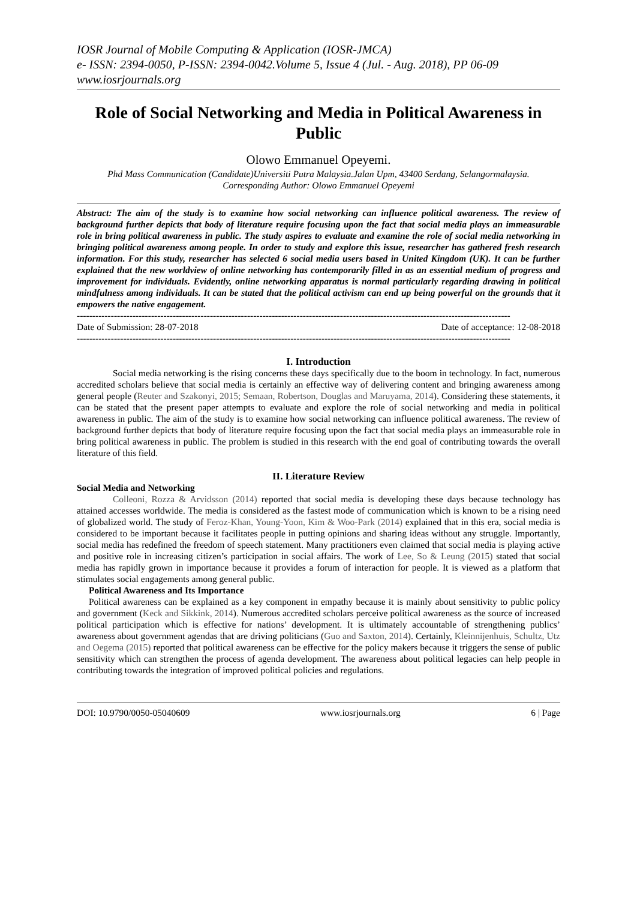IOSR Journal of Mobile Computing & Application (IOSR-JMCA)
e- ISSN: 2394-0050, P-ISSN: 2394-0042.Volume 5, Issue 4 (Jul. - Aug. 2018), PP 06-09
www.iosrjournals.org
Role of Social Networking and Media in Political Awareness in Public
Olowo Emmanuel Opeyemi.
Phd Mass Communication (Candidate)Universiti Putra Malaysia.Jalan Upm, 43400 Serdang, Selangormalaysia.
Corresponding Author: Olowo Emmanuel Opeyemi
Abstract: The aim of the study is to examine how social networking can influence political awareness. The review of background further depicts that body of literature require focusing upon the fact that social media plays an immeasurable role in bring political awareness in public. The study aspires to evaluate and examine the role of social media networking in bringing political awareness among people. In order to study and explore this issue, researcher has gathered fresh research information. For this study, researcher has selected 6 social media users based in United Kingdom (UK). It can be further explained that the new worldview of online networking has contemporarily filled in as an essential medium of progress and improvement for individuals. Evidently, online networking apparatus is normal particularly regarding drawing in political mindfulness among individuals. It can be stated that the political activism can end up being powerful on the grounds that it empowers the native engagement.
--------------------------------------------------------------------------------------------------------------------------------------------
Date of Submission: 28-07-2018 Date of acceptance: 12-08-2018
--------------------------------------------------------------------------------------------------------------------------------------------
I. Introduction
Social media networking is the rising concerns these days specifically due to the boom in technology. In fact, numerous accredited scholars believe that social media is certainly an effective way of delivering content and bringing awareness among general people (Reuter and Szakonyi, 2015; Semaan, Robertson, Douglas and Maruyama, 2014). Considering these statements, it can be stated that the present paper attempts to evaluate and explore the role of social networking and media in political awareness in public. The aim of the study is to examine how social networking can influence political awareness. The review of background further depicts that body of literature require focusing upon the fact that social media plays an immeasurable role in bring political awareness in public. The problem is studied in this research with the end goal of contributing towards the overall literature of this field.
II. Literature Review
Social Media and Networking
Colleoni, Rozza & Arvidsson (2014) reported that social media is developing these days because technology has attained accesses worldwide. The media is considered as the fastest mode of communication which is known to be a rising need of globalized world. The study of Feroz-Khan, Young-Yoon, Kim & Woo-Park (2014) explained that in this era, social media is considered to be important because it facilitates people in putting opinions and sharing ideas without any struggle. Importantly, social media has redefined the freedom of speech statement. Many practitioners even claimed that social media is playing active and positive role in increasing citizen’s participation in social affairs. The work of Lee, So & Leung (2015) stated that social media has rapidly grown in importance because it provides a forum of interaction for people. It is viewed as a platform that stimulates social engagements among general public.
Political Awareness and Its Importance
Political awareness can be explained as a key component in empathy because it is mainly about sensitivity to public policy and government (Keck and Sikkink, 2014). Numerous accredited scholars perceive political awareness as the source of increased political participation which is effective for nations’ development. It is ultimately accountable of strengthening publics’ awareness about government agendas that are driving politicians (Guo and Saxton, 2014). Certainly, Kleinnijenhuis, Schultz, Utz and Oegema (2015) reported that political awareness can be effective for the policy makers because it triggers the sense of public sensitivity which can strengthen the process of agenda development. The awareness about political legacies can help people in contributing towards the integration of improved political policies and regulations.
DOI: 10.9790/0050-05040609 www.iosrjournals.org 6 | Page